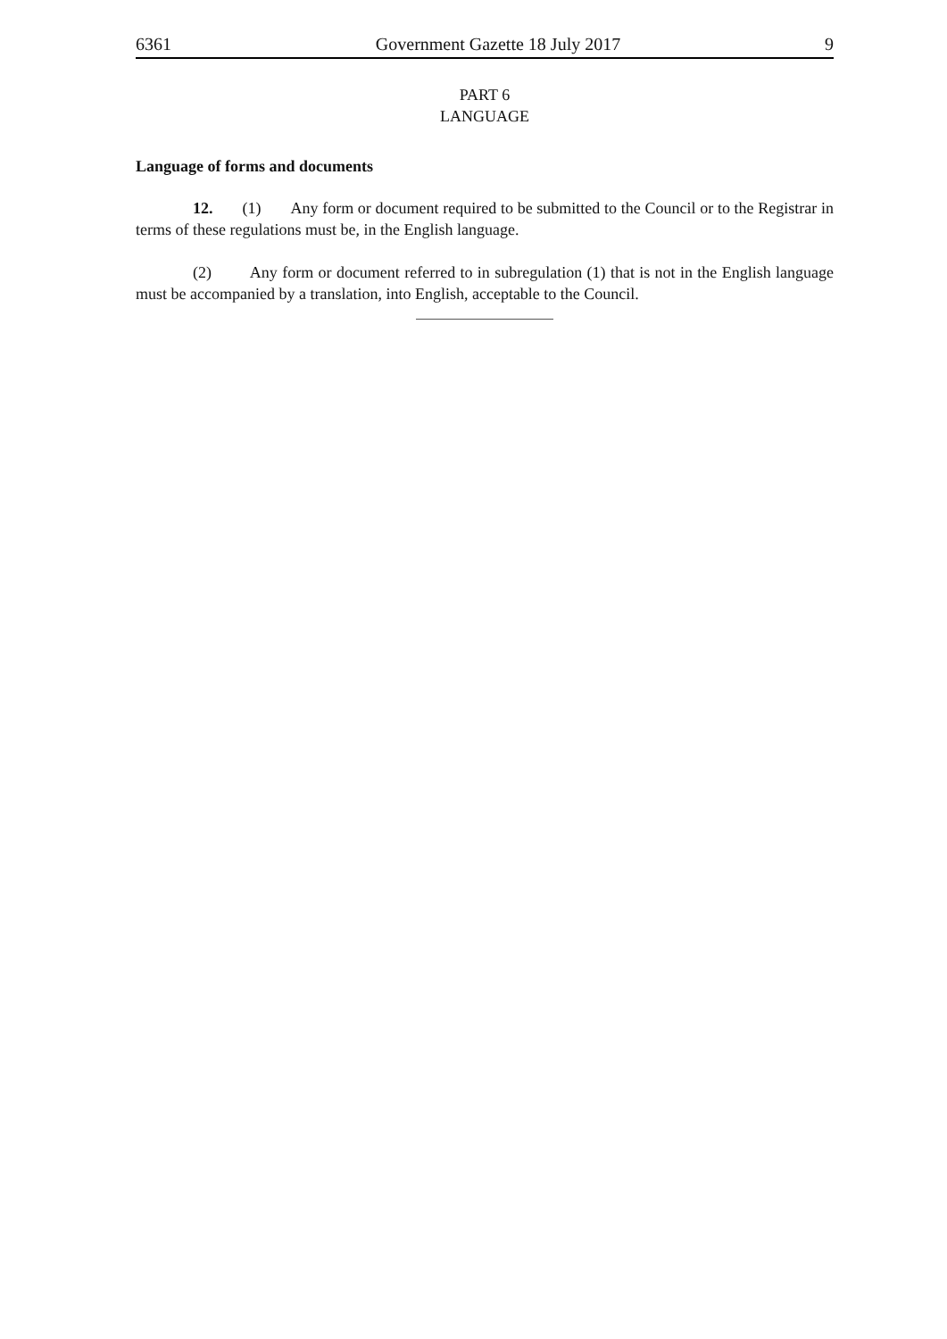6361 Government Gazette 18 July 2017 9
PART 6
LANGUAGE
Language of forms and documents
12. (1) Any form or document required to be submitted to the Council or to the Registrar in terms of these regulations must be, in the English language.
(2) Any form or document referred to in subregulation (1) that is not in the English language must be accompanied by a translation, into English, acceptable to the Council.